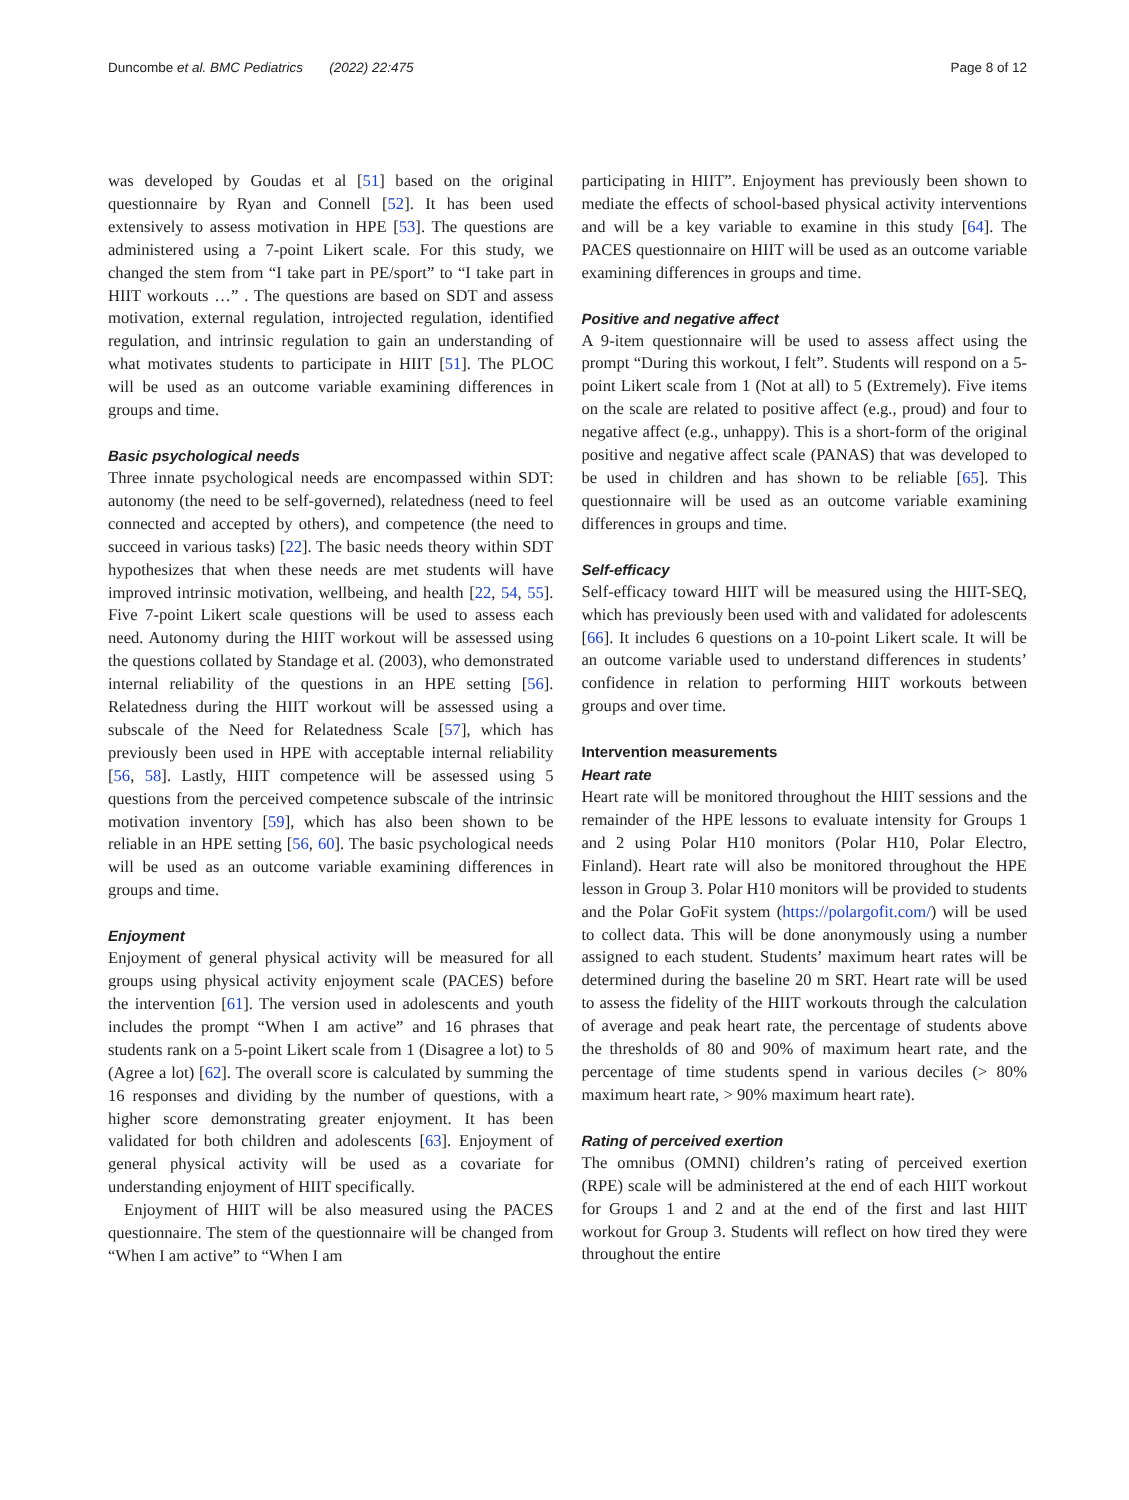Duncombe et al. BMC Pediatrics (2022) 22:475
Page 8 of 12
was developed by Goudas et al [51] based on the original questionnaire by Ryan and Connell [52]. It has been used extensively to assess motivation in HPE [53]. The questions are administered using a 7-point Likert scale. For this study, we changed the stem from “I take part in PE/sport” to “I take part in HIIT workouts …” . The questions are based on SDT and assess motivation, external regulation, introjected regulation, identified regulation, and intrinsic regulation to gain an understanding of what motivates students to participate in HIIT [51]. The PLOC will be used as an outcome variable examining differences in groups and time.
Basic psychological needs
Three innate psychological needs are encompassed within SDT: autonomy (the need to be self-governed), relatedness (need to feel connected and accepted by others), and competence (the need to succeed in various tasks) [22]. The basic needs theory within SDT hypothesizes that when these needs are met students will have improved intrinsic motivation, wellbeing, and health [22, 54, 55]. Five 7-point Likert scale questions will be used to assess each need. Autonomy during the HIIT workout will be assessed using the questions collated by Standage et al. (2003), who demonstrated internal reliability of the questions in an HPE setting [56]. Relatedness during the HIIT workout will be assessed using a subscale of the Need for Relatedness Scale [57], which has previously been used in HPE with acceptable internal reliability [56, 58]. Lastly, HIIT competence will be assessed using 5 questions from the perceived competence subscale of the intrinsic motivation inventory [59], which has also been shown to be reliable in an HPE setting [56, 60]. The basic psychological needs will be used as an outcome variable examining differences in groups and time.
Enjoyment
Enjoyment of general physical activity will be measured for all groups using physical activity enjoyment scale (PACES) before the intervention [61]. The version used in adolescents and youth includes the prompt “When I am active” and 16 phrases that students rank on a 5-point Likert scale from 1 (Disagree a lot) to 5 (Agree a lot) [62]. The overall score is calculated by summing the 16 responses and dividing by the number of questions, with a higher score demonstrating greater enjoyment. It has been validated for both children and adolescents [63]. Enjoyment of general physical activity will be used as a covariate for understanding enjoyment of HIIT specifically.
Enjoyment of HIIT will be also measured using the PACES questionnaire. The stem of the questionnaire will be changed from “When I am active” to “When I am
participating in HIIT”. Enjoyment has previously been shown to mediate the effects of school-based physical activity interventions and will be a key variable to examine in this study [64]. The PACES questionnaire on HIIT will be used as an outcome variable examining differences in groups and time.
Positive and negative affect
A 9-item questionnaire will be used to assess affect using the prompt “During this workout, I felt”. Students will respond on a 5-point Likert scale from 1 (Not at all) to 5 (Extremely). Five items on the scale are related to positive affect (e.g., proud) and four to negative affect (e.g., unhappy). This is a short-form of the original positive and negative affect scale (PANAS) that was developed to be used in children and has shown to be reliable [65]. This questionnaire will be used as an outcome variable examining differences in groups and time.
Self-efficacy
Self-efficacy toward HIIT will be measured using the HIIT-SEQ, which has previously been used with and validated for adolescents [66]. It includes 6 questions on a 10-point Likert scale. It will be an outcome variable used to understand differences in students’ confidence in relation to performing HIIT workouts between groups and over time.
Intervention measurements
Heart rate
Heart rate will be monitored throughout the HIIT sessions and the remainder of the HPE lessons to evaluate intensity for Groups 1 and 2 using Polar H10 monitors (Polar H10, Polar Electro, Finland). Heart rate will also be monitored throughout the HPE lesson in Group 3. Polar H10 monitors will be provided to students and the Polar GoFit system (https://polargofit.com/) will be used to collect data. This will be done anonymously using a number assigned to each student. Students’ maximum heart rates will be determined during the baseline 20 m SRT. Heart rate will be used to assess the fidelity of the HIIT workouts through the calculation of average and peak heart rate, the percentage of students above the thresholds of 80 and 90% of maximum heart rate, and the percentage of time students spend in various deciles (> 80% maximum heart rate, > 90% maximum heart rate).
Rating of perceived exertion
The omnibus (OMNI) children’s rating of perceived exertion (RPE) scale will be administered at the end of each HIIT workout for Groups 1 and 2 and at the end of the first and last HIIT workout for Group 3. Students will reflect on how tired they were throughout the entire